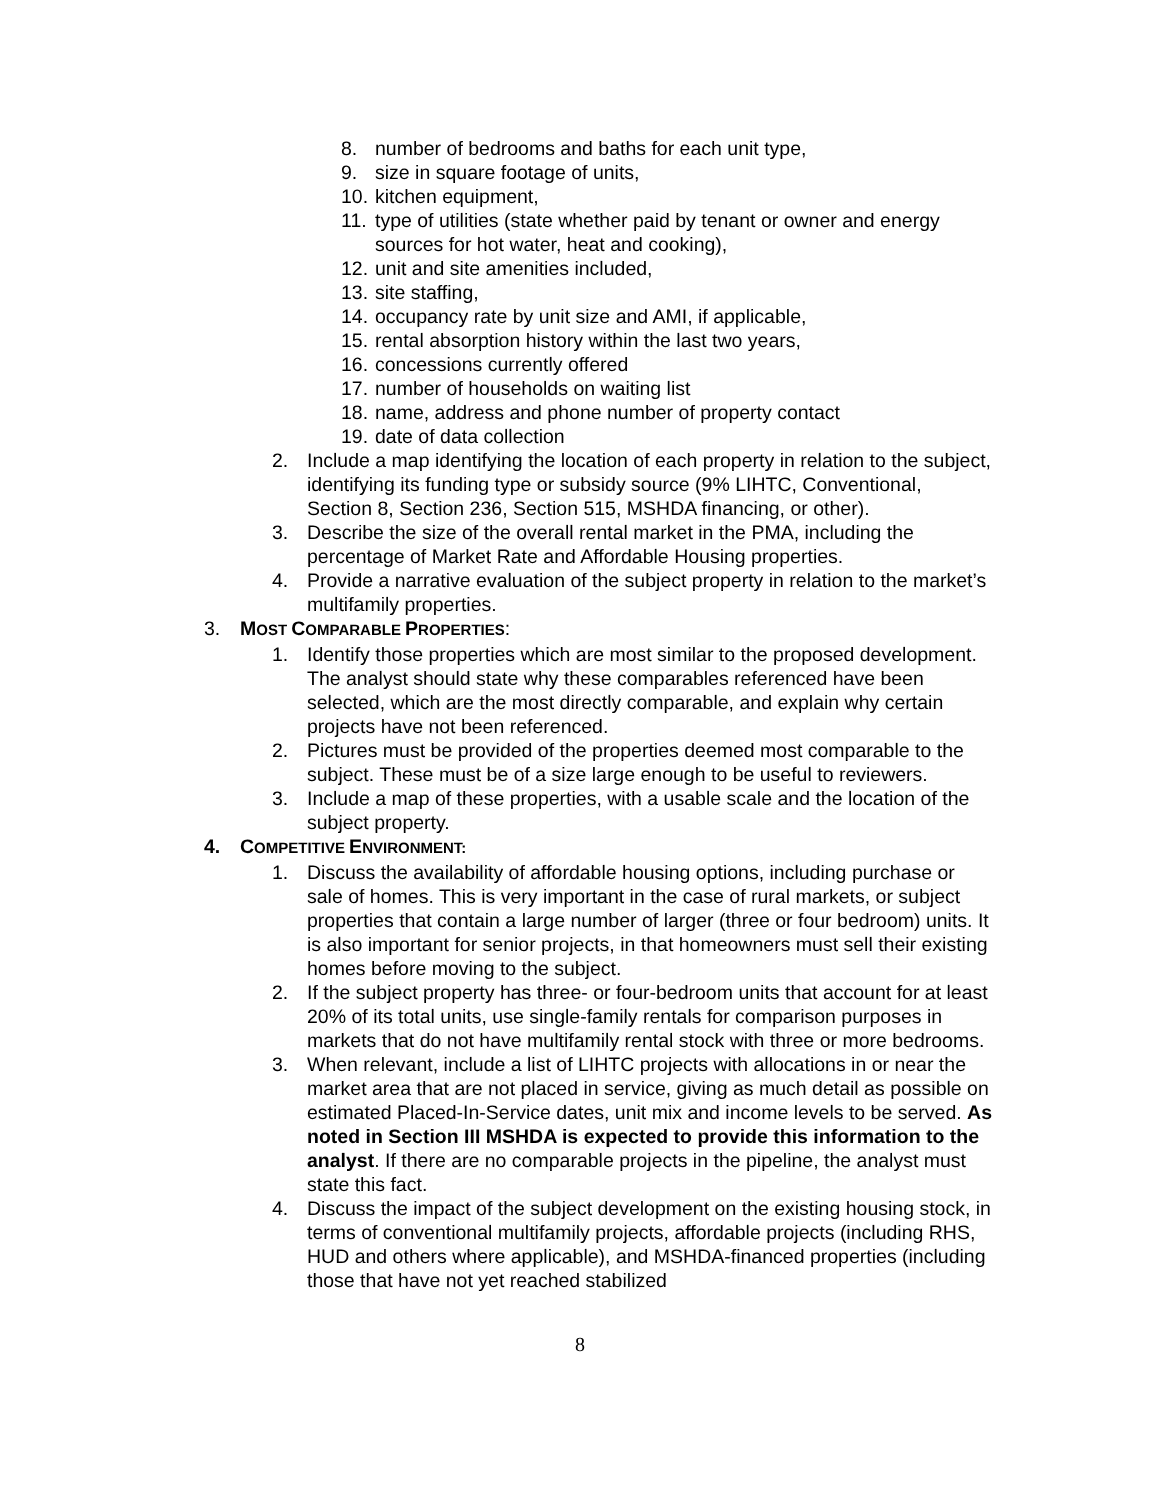8. number of bedrooms and baths for each unit type,
9. size in square footage of units,
10. kitchen equipment,
11. type of utilities (state whether paid by tenant or owner and energy sources for hot water, heat and cooking),
12. unit and site amenities included,
13. site staffing,
14. occupancy rate by unit size and AMI, if applicable,
15. rental absorption history within the last two years,
16. concessions currently offered
17. number of households on waiting list
18. name, address and phone number of property contact
19. date of data collection
2. Include a map identifying the location of each property in relation to the subject, identifying its funding type or subsidy source (9% LIHTC, Conventional, Section 8, Section 236, Section 515, MSHDA financing, or other).
3. Describe the size of the overall rental market in the PMA, including the percentage of Market Rate and Affordable Housing properties.
4. Provide a narrative evaluation of the subject property in relation to the market’s multifamily properties.
3. MOST COMPARABLE PROPERTIES:
1. Identify those properties which are most similar to the proposed development. The analyst should state why these comparables referenced have been selected, which are the most directly comparable, and explain why certain projects have not been referenced.
2. Pictures must be provided of the properties deemed most comparable to the subject. These must be of a size large enough to be useful to reviewers.
3. Include a map of these properties, with a usable scale and the location of the subject property.
4. COMPETITIVE ENVIRONMENT:
1. Discuss the availability of affordable housing options, including purchase or sale of homes. This is very important in the case of rural markets, or subject properties that contain a large number of larger (three or four bedroom) units. It is also important for senior projects, in that homeowners must sell their existing homes before moving to the subject.
2. If the subject property has three- or four-bedroom units that account for at least 20% of its total units, use single-family rentals for comparison purposes in markets that do not have multifamily rental stock with three or more bedrooms.
3. When relevant, include a list of LIHTC projects with allocations in or near the market area that are not placed in service, giving as much detail as possible on estimated Placed-In-Service dates, unit mix and income levels to be served. As noted in Section III MSHDA is expected to provide this information to the analyst. If there are no comparable projects in the pipeline, the analyst must state this fact.
4. Discuss the impact of the subject development on the existing housing stock, in terms of conventional multifamily projects, affordable projects (including RHS, HUD and others where applicable), and MSHDA-financed properties (including those that have not yet reached stabilized
8